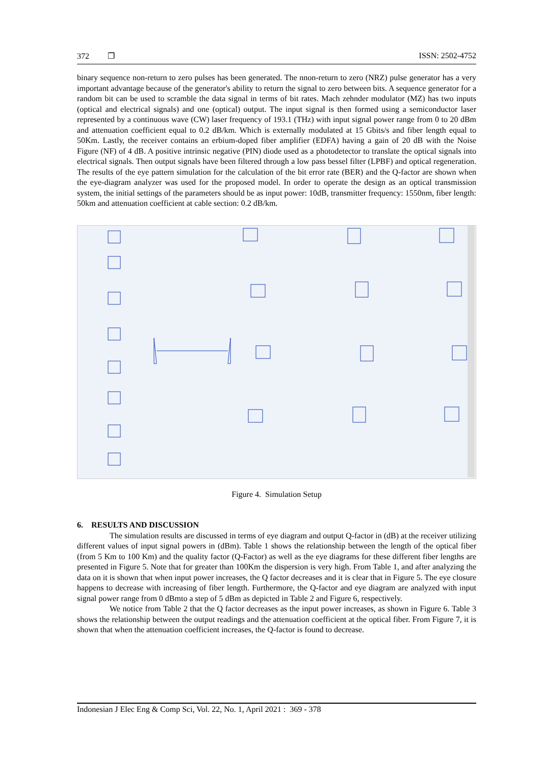372 ❐ ISSN: 2502-4752
binary sequence non-return to zero pulses has been generated. The nnon-return to zero (NRZ) pulse generator has a very important advantage because of the generator's ability to return the signal to zero between bits. A sequence generator for a random bit can be used to scramble the data signal in terms of bit rates. Mach zehnder modulator (MZ) has two inputs (optical and electrical signals) and one (optical) output. The input signal is then formed using a semiconductor laser represented by a continuous wave (CW) laser frequency of 193.1 (THz) with input signal power range from 0 to 20 dBm and attenuation coefficient equal to 0.2 dB/km. Which is externally modulated at 15 Gbits/s and fiber length equal to 50Km. Lastly, the receiver contains an erbium-doped fiber amplifier (EDFA) having a gain of 20 dB with the Noise Figure (NF) of 4 dB. A positive intrinsic negative (PIN) diode used as a photodetector to translate the optical signals into electrical signals. Then output signals have been filtered through a low pass bessel filter (LPBF) and optical regeneration. The results of the eye pattern simulation for the calculation of the bit error rate (BER) and the Q-factor are shown when the eye-diagram analyzer was used for the proposed model. In order to operate the design as an optical transmission system, the initial settings of the parameters should be as input power: 10dB, transmitter frequency: 1550nm, fiber length: 50km and attenuation coefficient at cable section: 0.2 dB/km.
Figure 4. Simulation Setup
6. RESULTS AND DISCUSSION
The simulation results are discussed in terms of eye diagram and output Q-factor in (dB) at the receiver utilizing different values of input signal powers in (dBm). Table 1 shows the relationship between the length of the optical fiber (from 5 Km to 100 Km) and the quality factor (Q-Factor) as well as the eye diagrams for these different fiber lengths are presented in Figure 5. Note that for greater than 100Km the dispersion is very high. From Table 1, and after analyzing the data on it is shown that when input power increases, the Q factor decreases and it is clear that in Figure 5. The eye closure happens to decrease with increasing of fiber length. Furthermore, the Q-factor and eye diagram are analyzed with input signal power range from 0 dBmto a step of 5 dBm as depicted in Table 2 and Figure 6, respectively.
We notice from Table 2 that the Q factor decreases as the input power increases, as shown in Figure 6. Table 3 shows the relationship between the output readings and the attenuation coefficient at the optical fiber. From Figure 7, it is shown that when the attenuation coefficient increases, the Q-factor is found to decrease.
Indonesian J Elec Eng & Comp Sci, Vol. 22, No. 1, April 2021 : 369 - 378